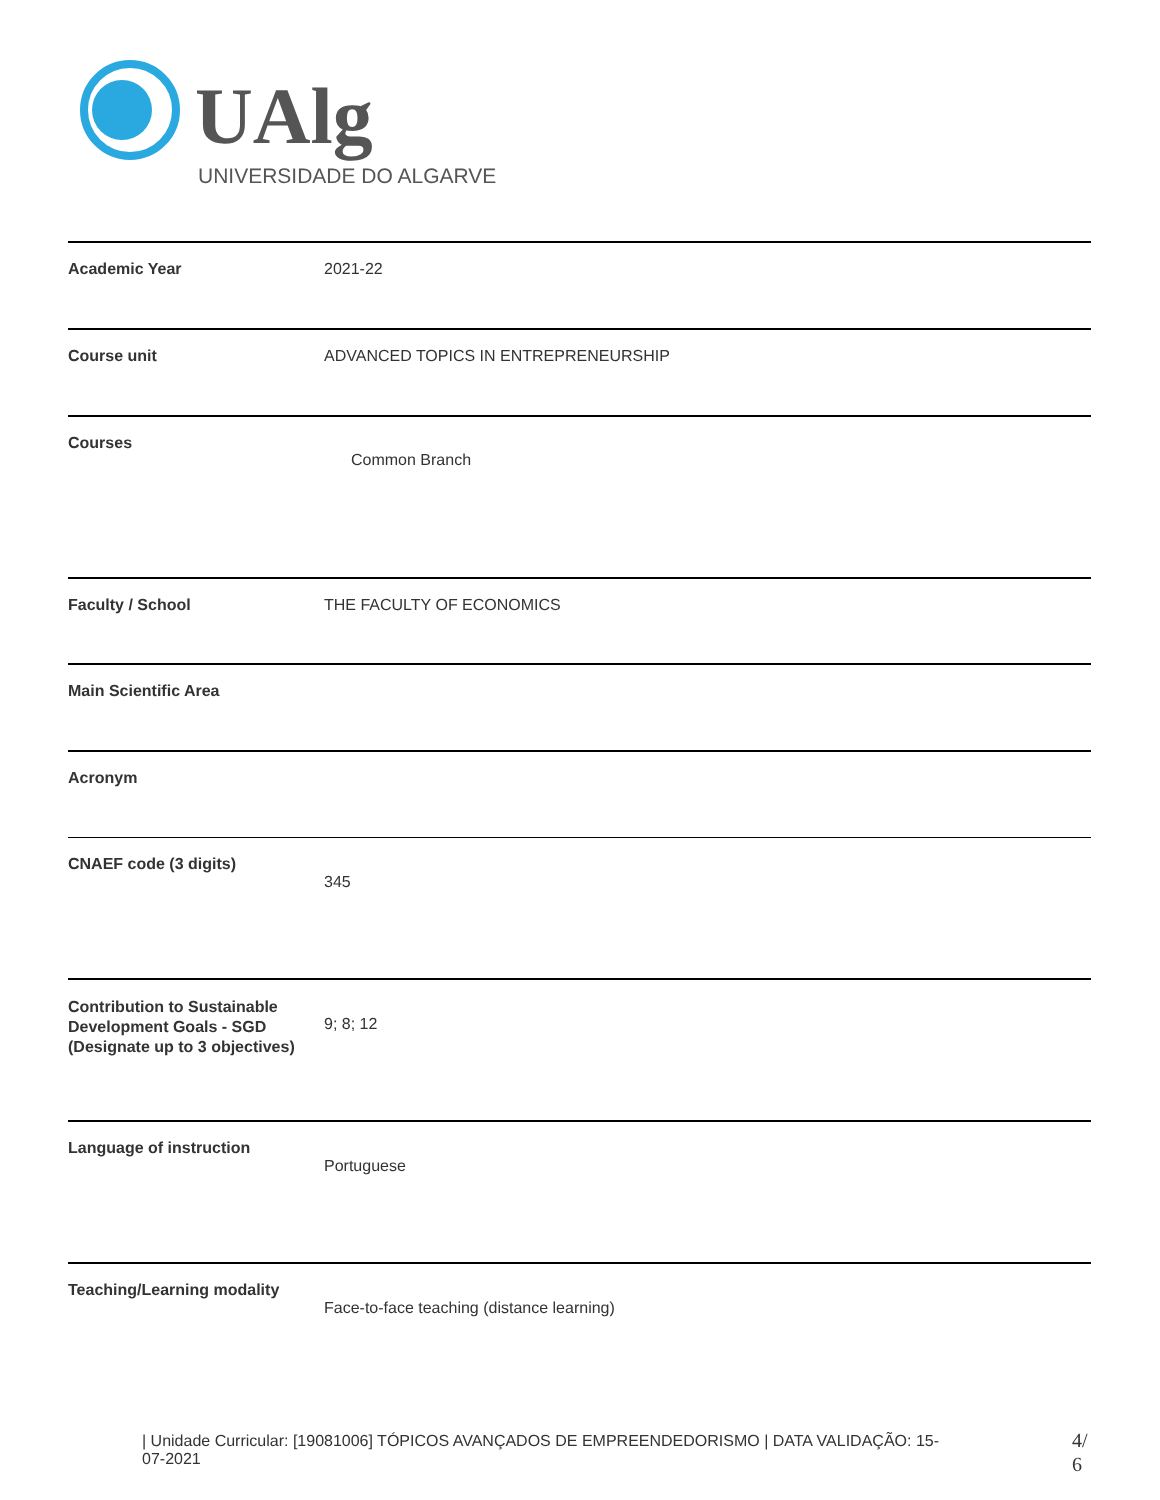UAlg
UNIVERSIDADE DO ALGARVE
| Academic Year | 2021-22 |
| Course unit | ADVANCED TOPICS IN ENTREPRENEURSHIP |
| Courses | Common Branch |
| Faculty / School | THE FACULTY OF ECONOMICS |
| Main Scientific Area | |
| Acronym | |
| CNAEF code (3 digits) | 345 |
| Contribution to Sustainable Development Goals - SGD (Designate up to 3 objectives) | 9; 8; 12 |
| Language of instruction | Portuguese |
| Teaching/Learning modality | Face-to-face teaching (distance learning) |
| Unidade Curricular: [19081006] TÓPICOS AVANÇADOS DE EMPREENDEDORISMO | DATA VALIDAÇÃO: 15-07-2021
4/
6